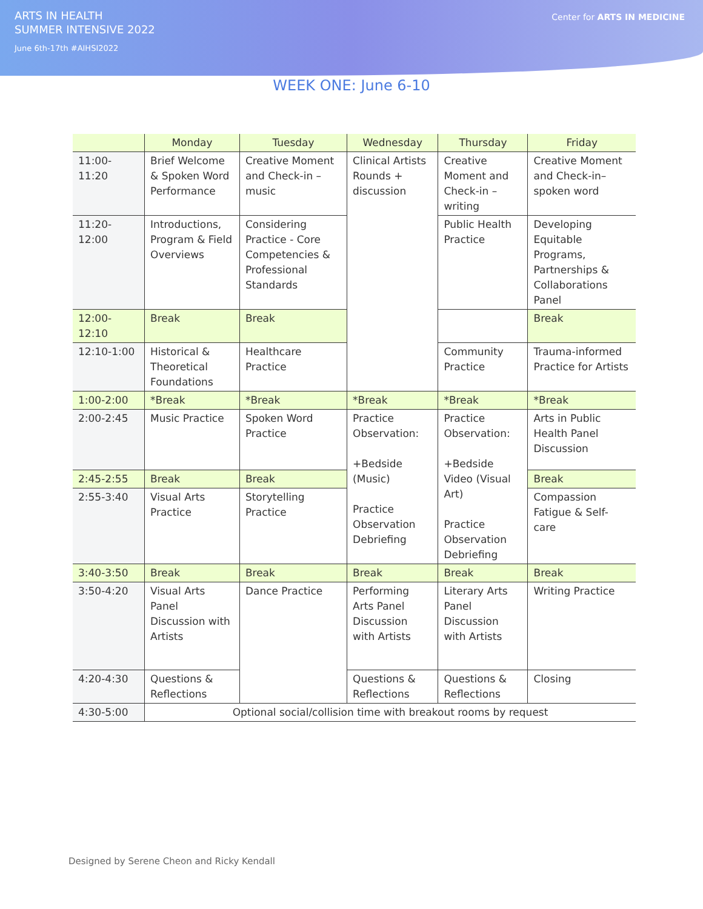ARTS IN HEALTH
SUMMER INTENSIVE 2022
June 6th-17th #AIHSI2022
Center for ARTS IN MEDICINE
WEEK ONE: June 6-10
| | Monday | Tuesday | Wednesday | Thursday | Friday |
| --- | --- | --- | --- | --- | --- |
| 11:00-11:20 | Brief Welcome & Spoken Word Performance | Creative Moment and Check-in – music | Clinical Artists Rounds + discussion | Creative Moment and Check-in – writing | Creative Moment and Check-in– spoken word |
| 11:20-12:00 | Introductions, Program & Field Overviews | Considering Practice - Core Competencies & Professional Standards | | Public Health Practice | Developing Equitable Programs, Partnerships & Collaborations Panel |
| 12:00-12:10 | Break | Break | | | Break |
| 12:10-1:00 | Historical & Theoretical Foundations | Healthcare Practice | | Community Practice | Trauma-informed Practice for Artists |
| 1:00-2:00 | *Break | *Break | *Break | *Break | *Break |
| 2:00-2:45 | Music Practice | Spoken Word Practice | Practice Observation: +Bedside (Music) Practice Observation Debriefing | Practice Observation: +Bedside Video (Visual Art) Practice Observation Debriefing | Arts in Public Health Panel Discussion |
| 2:45-2:55 | Break | Break | | | Break |
| 2:55-3:40 | Visual Arts Practice | Storytelling Practice | | | Compassion Fatigue & Self-care |
| 3:40-3:50 | Break | Break | Break | Break | Break |
| 3:50-4:20 | Visual Arts Panel Discussion with Artists | Dance Practice | Performing Arts Panel Discussion with Artists | Literary Arts Panel Discussion with Artists | Writing Practice |
| 4:20-4:30 | Questions & Reflections | | Questions & Reflections | Questions & Reflections | Closing |
| 4:30-5:00 | Optional social/collision time with breakout rooms by request | | | | |
Designed by Serene Cheon and Ricky Kendall